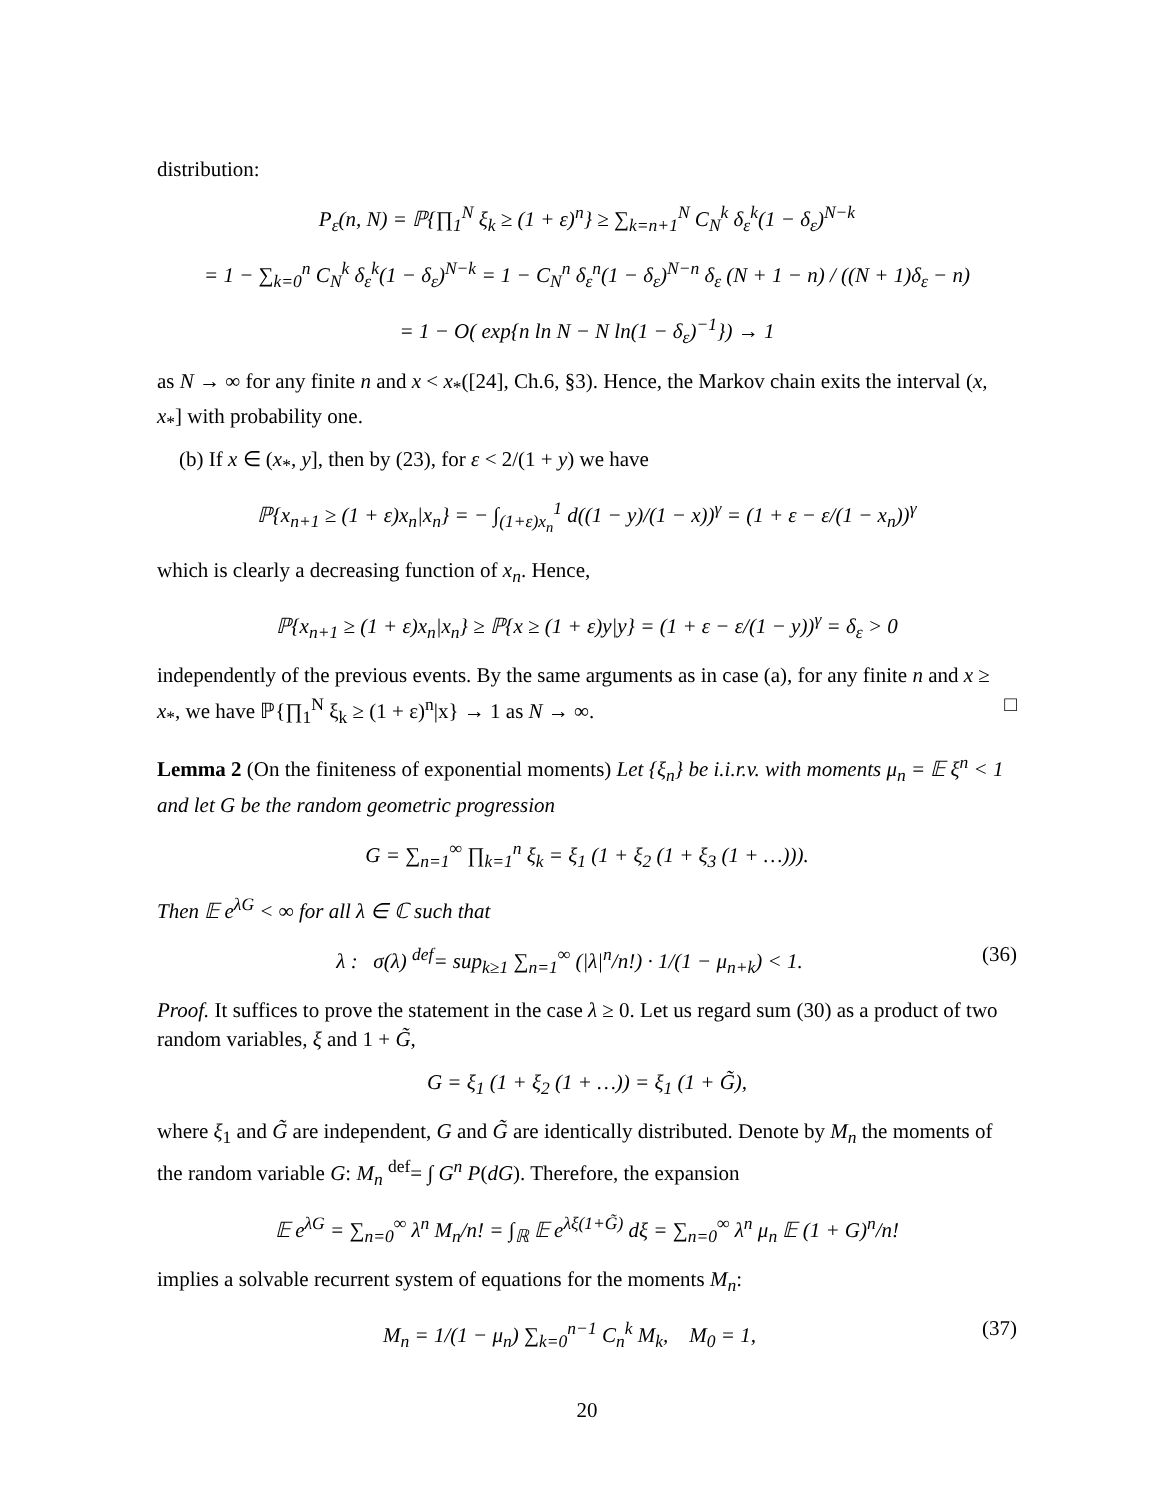distribution:
P<sub>ε</sub>(n, N) = ℙ{∏<sub>1</sub><sup>N</sup> ξ<sub>k</sub> ≥ (1 + ε)<sup>n</sup>} ≥ ∑<sub>k=n+1</sub><sup>N</sup> C<sub>N</sub><sup>k</sup> δ<sub>ε</sub><sup>k</sup>(1 − δ<sub>ε</sub>)<sup>N−k</sup>
= 1 − ∑<sub>k=0</sub><sup>n</sup> C<sub>N</sub><sup>k</sup> δ<sub>ε</sub><sup>k</sup>(1 − δ<sub>ε</sub>)<sup>N−k</sup> = 1 − C<sub>N</sub><sup>n</sup> δ<sub>ε</sub><sup>n</sup>(1 − δ<sub>ε</sub>)<sup>N−n</sup> δ<sub>ε</sub> (N + 1 − n) / ((N + 1)δ<sub>ε</sub> − n)
= 1 − O( exp{n ln N − N ln(1 − δ<sub>ε</sub>)<sup>−1</sup>}) → 1
as N → ∞ for any finite n and x < x<sub>*</sub>([24], Ch.6, §3). Hence, the Markov chain exits the interval (x, x<sub>*</sub>] with probability one.
(b) If x ∈ (x<sub>*</sub>, y], then by (23), for ε < 2/(1 + y) we have
ℙ{x<sub>n+1</sub> ≥ (1 + ε)x<sub>n</sub>|x<sub>n</sub>} = − ∫<sub>(1+ε)x<sub>n</sub></sub><sup>1</sup> d((1 − y)/(1 − x))<sup>γ</sup> = (1 + ε − ε/(1 − x<sub>n</sub>))<sup>γ</sup>
which is clearly a decreasing function of x<sub>n</sub>. Hence,
ℙ{x<sub>n+1</sub> ≥ (1 + ε)x<sub>n</sub>|x<sub>n</sub>} ≥ ℙ{x ≥ (1 + ε)y|y} = (1 + ε − ε/(1 − y))<sup>γ</sup> = δ<sub>ε</sub> > 0
independently of the previous events. By the same arguments as in case (a), for any finite n and x ≥ x<sub>*</sub>, we have ℙ{∏<sub>1</sub><sup>N</sup> ξ<sub>k</sub> ≥ (1 + ε)<sup>n</sup>|x} → 1 as N → ∞. □
Lemma 2 (On the finiteness of exponential moments) Let {ξ<sub>n</sub>} be i.i.r.v. with moments μ<sub>n</sub> = 𝔼 ξ<sup>n</sup> < 1 and let G be the random geometric progression
G = ∑<sub>n=1</sub><sup>∞</sup> ∏<sub>k=1</sub><sup>n</sup> ξ<sub>k</sub> = ξ<sub>1</sub> (1 + ξ<sub>2</sub> (1 + ξ<sub>3</sub> (1 + …))).
Then 𝔼 e<sup>λG</sup> < ∞ for all λ ∈ ℂ such that
λ : σ(λ) <sup>def</sup>= sup<sub>k≥1</sub> ∑<sub>n=1</sub><sup>∞</sup> (|λ|<sup>n</sup>/n!) · 1/(1 − μ<sub>n+k</sub>) < 1. (36)
Proof. It suffices to prove the statement in the case λ ≥ 0. Let us regard sum (30) as a product of two random variables, ξ and 1 + G̃,
G = ξ<sub>1</sub> (1 + ξ<sub>2</sub> (1 + …)) = ξ<sub>1</sub> (1 + G̃),
where ξ<sub>1</sub> and G̃ are independent, G and G̃ are identically distributed. Denote by M<sub>n</sub> the moments of the random variable G: M<sub>n</sub> <sup>def</sup>= ∫ G<sup>n</sup> P(dG). Therefore, the expansion
𝔼 e<sup>λG</sup> = ∑<sub>n=0</sub><sup>∞</sup> λ<sup>n</sup> M<sub>n</sub>/n! = ∫<sub>ℝ</sub> 𝔼 e<sup>λξ(1+G̃)</sup> dξ = ∑<sub>n=0</sub><sup>∞</sup> λ<sup>n</sup> μ<sub>n</sub> 𝔼 (1 + G)<sup>n</sup>/n!
implies a solvable recurrent system of equations for the moments M<sub>n</sub>:
M<sub>n</sub> = 1/(1 − μ<sub>n</sub>) ∑<sub>k=0</sub><sup>n−1</sup> C<sub>n</sub><sup>k</sup> M<sub>k</sub>, M<sub>0</sub> = 1, (37)
20